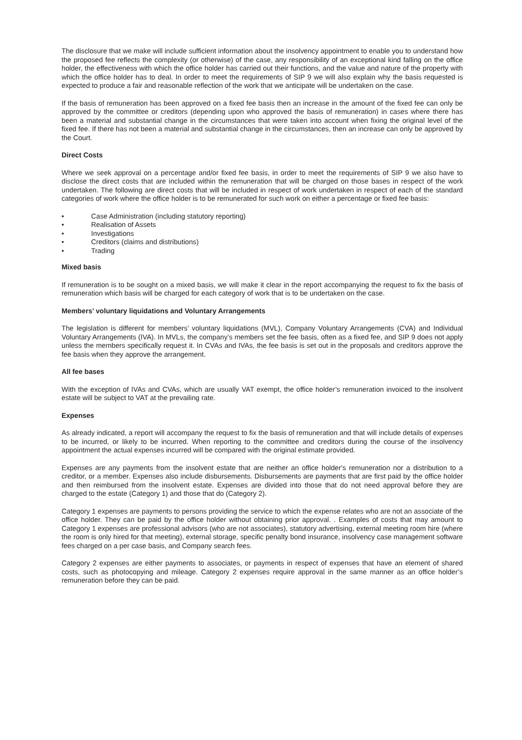The disclosure that we make will include sufficient information about the insolvency appointment to enable you to understand how the proposed fee reflects the complexity (or otherwise) of the case, any responsibility of an exceptional kind falling on the office holder, the effectiveness with which the office holder has carried out their functions, and the value and nature of the property with which the office holder has to deal. In order to meet the requirements of SIP 9 we will also explain why the basis requested is expected to produce a fair and reasonable reflection of the work that we anticipate will be undertaken on the case.
If the basis of remuneration has been approved on a fixed fee basis then an increase in the amount of the fixed fee can only be approved by the committee or creditors (depending upon who approved the basis of remuneration) in cases where there has been a material and substantial change in the circumstances that were taken into account when fixing the original level of the fixed fee. If there has not been a material and substantial change in the circumstances, then an increase can only be approved by the Court.
Direct Costs
Where we seek approval on a percentage and/or fixed fee basis, in order to meet the requirements of SIP 9 we also have to disclose the direct costs that are included within the remuneration that will be charged on those bases in respect of the work undertaken. The following are direct costs that will be included in respect of work undertaken in respect of each of the standard categories of work where the office holder is to be remunerated for such work on either a percentage or fixed fee basis:
• Case Administration (including statutory reporting)
• Realisation of Assets
• Investigations
• Creditors (claims and distributions)
• Trading
Mixed basis
If remuneration is to be sought on a mixed basis, we will make it clear in the report accompanying the request to fix the basis of remuneration which basis will be charged for each category of work that is to be undertaken on the case.
Members’ voluntary liquidations and Voluntary Arrangements
The legislation is different for members’ voluntary liquidations (MVL), Company Voluntary Arrangements (CVA) and Individual Voluntary Arrangements (IVA). In MVLs, the company’s members set the fee basis, often as a fixed fee, and SIP 9 does not apply unless the members specifically request it. In CVAs and IVAs, the fee basis is set out in the proposals and creditors approve the fee basis when they approve the arrangement.
All fee bases
With the exception of IVAs and CVAs, which are usually VAT exempt, the office holder’s remuneration invoiced to the insolvent estate will be subject to VAT at the prevailing rate.
Expenses
As already indicated, a report will accompany the request to fix the basis of remuneration and that will include details of expenses to be incurred, or likely to be incurred. When reporting to the committee and creditors during the course of the insolvency appointment the actual expenses incurred will be compared with the original estimate provided.
Expenses are any payments from the insolvent estate that are neither an office holder's remuneration nor a distribution to a creditor, or a member. Expenses also include disbursements. Disbursements are payments that are first paid by the office holder and then reimbursed from the insolvent estate. Expenses are divided into those that do not need approval before they are charged to the estate (Category 1) and those that do (Category 2).
Category 1 expenses are payments to persons providing the service to which the expense relates who are not an associate of the office holder. They can be paid by the office holder without obtaining prior approval. . Examples of costs that may amount to Category 1 expenses are professional advisors (who are not associates), statutory advertising, external meeting room hire (where the room is only hired for that meeting), external storage, specific penalty bond insurance, insolvency case management software fees charged on a per case basis, and Company search fees.
Category 2 expenses are either payments to associates, or payments in respect of expenses that have an element of shared costs, such as photocopying and mileage. Category 2 expenses require approval in the same manner as an office holder’s remuneration before they can be paid.